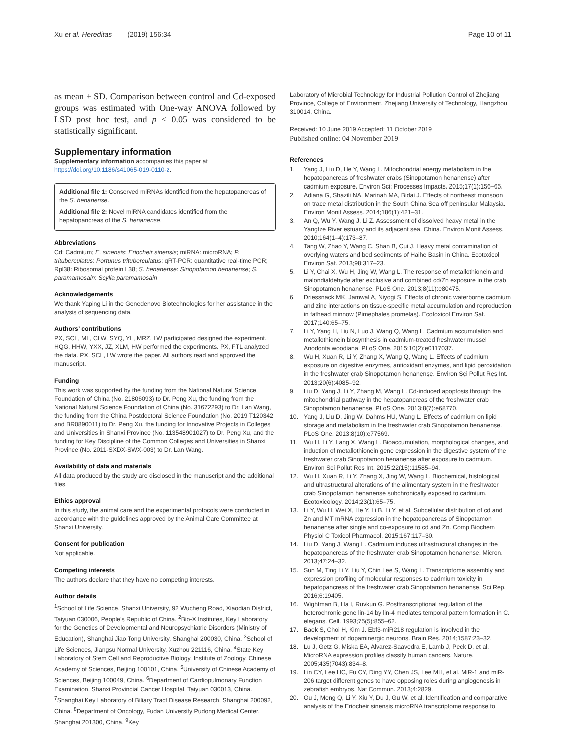Xu et al. Hereditas (2019) 156:34
Page 10 of 11
as mean ± SD. Comparison between control and Cd-exposed groups was estimated with One-way ANOVA followed by LSD post hoc test, and p < 0.05 was considered to be statistically significant.
Supplementary information
Supplementary information accompanies this paper at https://doi.org/10.1186/s41065-019-0110-z.
Additional file 1: Conserved miRNAs identified from the hepatopancreas of the S. henanense.
Additional file 2: Novel miRNA candidates identified from the hepatopancreas of the S. henanense.
Abbreviations
Cd: Cadmium; E. sinensis: Eriocheir sinensis; miRNA: microRNA; P. trituberculatus: Portunus trituberculatus; qRT-PCR: quantitative real-time PCR; Rpl38: Ribosomal protein L38; S. henanense: Sinopotamon henanense; S. paramamosain: Scylla paramamosain
Acknowledgements
We thank Yaping Li in the Genedenovo Biotechnologies for her assistance in the analysis of sequencing data.
Authors’ contributions
PX, SCL, ML, CLW, SYQ, YL, MRZ, LW participated designed the experiment. HQG, HHW, YXX, JZ, XLM, HW performed the experiments. PX, FTL analyzed the data. PX, SCL, LW wrote the paper. All authors read and approved the manuscript.
Funding
This work was supported by the funding from the National Natural Science Foundation of China (No. 21806093) to Dr. Peng Xu, the funding from the National Natural Science Foundation of China (No. 31672293) to Dr. Lan Wang, the funding from the China Postdoctoral Science Foundation (No. 2019 T120342 and BR0890011) to Dr. Peng Xu, the funding for Innovative Projects in Colleges and Universities in Shanxi Province (No. 113548901027) to Dr. Peng Xu, and the funding for Key Discipline of the Common Colleges and Universities in Shanxi Province (No. 2011-SXDX-SWX-003) to Dr. Lan Wang.
Availability of data and materials
All data produced by the study are disclosed in the manuscript and the additional files.
Ethics approval
In this study, the animal care and the experimental protocols were conducted in accordance with the guidelines approved by the Animal Care Committee at Shanxi University.
Consent for publication
Not applicable.
Competing interests
The authors declare that they have no competing interests.
Author details
<sup>1</sup> School of Life Science, Shanxi University, 92 Wucheng Road, Xiaodian District, Taiyuan 030006, People’s Republic of China. <sup>2</sup>Bio-X Institutes, Key Laboratory for the Genetics of Developmental and Neuropsychiatric Disorders (Ministry of Education), Shanghai Jiao Tong University, Shanghai 200030, China. <sup>3</sup>School of Life Sciences, Jiangsu Normal University, Xuzhou 221116, China. <sup>4</sup>State Key Laboratory of Stem Cell and Reproductive Biology, Institute of Zoology, Chinese Academy of Sciences, Beijing 100101, China. <sup>5</sup>University of Chinese Academy of Sciences, Beijing 100049, China. <sup>6</sup>Department of Cardiopulmonary Function Examination, Shanxi Provincial Cancer Hospital, Taiyuan 030013, China. <sup>7</sup>Shanghai Key Laboratory of Biliary Tract Disease Research, Shanghai 200092, China. <sup>8</sup>Department of Oncology, Fudan University Pudong Medical Center, Shanghai 201300, China. <sup>9</sup>Key
Laboratory of Microbial Technology for Industrial Pollution Control of Zhejiang Province, College of Environment, Zhejiang University of Technology, Hangzhou 310014, China.
Received: 10 June 2019 Accepted: 11 October 2019
Published online: 04 November 2019
References
1. Yang J, Liu D, He Y, Wang L. Mitochondrial energy metabolism in the hepatopancreas of freshwater crabs (Sinopotamon henanense) after cadmium exposure. Environ Sci: Processes Impacts. 2015;17(1):156–65.
2. Adiana G, Shazili NA, Marinah MA, Bidai J. Effects of northeast monsoon on trace metal distribution in the South China Sea off peninsular Malaysia. Environ Monit Assess. 2014;186(1):421–31.
3. An Q, Wu Y, Wang J, Li Z. Assessment of dissolved heavy metal in the Yangtze River estuary and its adjacent sea, China. Environ Monit Assess. 2010;164(1–4):173–87.
4. Tang W, Zhao Y, Wang C, Shan B, Cui J. Heavy metal contamination of overlying waters and bed sediments of Haihe Basin in China. Ecotoxicol Environ Saf. 2013;98:317–23.
5. Li Y, Chai X, Wu H, Jing W, Wang L. The response of metallothionein and malondialdehyde after exclusive and combined cd/Zn exposure in the crab Sinopotamon henanense. PLoS One. 2013;8(11):e80475.
6. Driessnack MK, Jamwal A, Niyogi S. Effects of chronic waterborne cadmium and zinc interactions on tissue-specific metal accumulation and reproduction in fathead minnow (Pimephales promelas). Ecotoxicol Environ Saf. 2017;140:65–75.
7. Li Y, Yang H, Liu N, Luo J, Wang Q, Wang L. Cadmium accumulation and metallothionein biosynthesis in cadmium-treated freshwater mussel Anodonta woodiana. PLoS One. 2015;10(2):e0117037.
8. Wu H, Xuan R, Li Y, Zhang X, Wang Q, Wang L. Effects of cadmium exposure on digestive enzymes, antioxidant enzymes, and lipid peroxidation in the freshwater crab Sinopotamon henanense. Environ Sci Pollut Res Int. 2013;20(6):4085–92.
9. Liu D, Yang J, Li Y, Zhang M, Wang L. Cd-induced apoptosis through the mitochondrial pathway in the hepatopancreas of the freshwater crab Sinopotamon henanense. PLoS One. 2013;8(7):e68770.
10. Yang J, Liu D, Jing W, Dahms HU, Wang L. Effects of cadmium on lipid storage and metabolism in the freshwater crab Sinopotamon henanense. PLoS One. 2013;8(10):e77569.
11. Wu H, Li Y, Lang X, Wang L. Bioaccumulation, morphological changes, and induction of metallothionein gene expression in the digestive system of the freshwater crab Sinopotamon henanense after exposure to cadmium. Environ Sci Pollut Res Int. 2015;22(15):11585–94.
12. Wu H, Xuan R, Li Y, Zhang X, Jing W, Wang L. Biochemical, histological and ultrastructural alterations of the alimentary system in the freshwater crab Sinopotamon henanense subchronically exposed to cadmium. Ecotoxicology. 2014;23(1):65–75.
13. Li Y, Wu H, Wei X, He Y, Li B, Li Y, et al. Subcellular distribution of cd and Zn and MT mRNA expression in the hepatopancreas of Sinopotamon henanense after single and co-exposure to cd and Zn. Comp Biochem Physiol C Toxicol Pharmacol. 2015;167:117–30.
14. Liu D, Yang J, Wang L. Cadmium induces ultrastructural changes in the hepatopancreas of the freshwater crab Sinopotamon henanense. Micron. 2013;47:24–32.
15. Sun M, Ting Li Y, Liu Y, Chin Lee S, Wang L. Transcriptome assembly and expression profiling of molecular responses to cadmium toxicity in hepatopancreas of the freshwater crab Sinopotamon henanense. Sci Rep. 2016;6:19405.
16. Wightman B, Ha I, Ruvkun G. Posttranscriptional regulation of the heterochronic gene lin-14 by lin-4 mediates temporal pattern formation in C. elegans. Cell. 1993;75(5):855–62.
17. Baek S, Choi H, Kim J. Ebf3-miR218 regulation is involved in the development of dopaminergic neurons. Brain Res. 2014;1587:23–32.
18. Lu J, Getz G, Miska EA, Alvarez-Saavedra E, Lamb J, Peck D, et al. MicroRNA expression profiles classify human cancers. Nature. 2005;435(7043):834–8.
19. Lin CY, Lee HC, Fu CY, Ding YY, Chen JS, Lee MH, et al. MiR-1 and miR-206 target different genes to have opposing roles during angiogenesis in zebrafish embryos. Nat Commun. 2013;4:2829.
20. Ou J, Meng Q, Li Y, Xiu Y, Du J, Gu W, et al. Identification and comparative analysis of the Eriocheir sinensis microRNA transcriptome response to